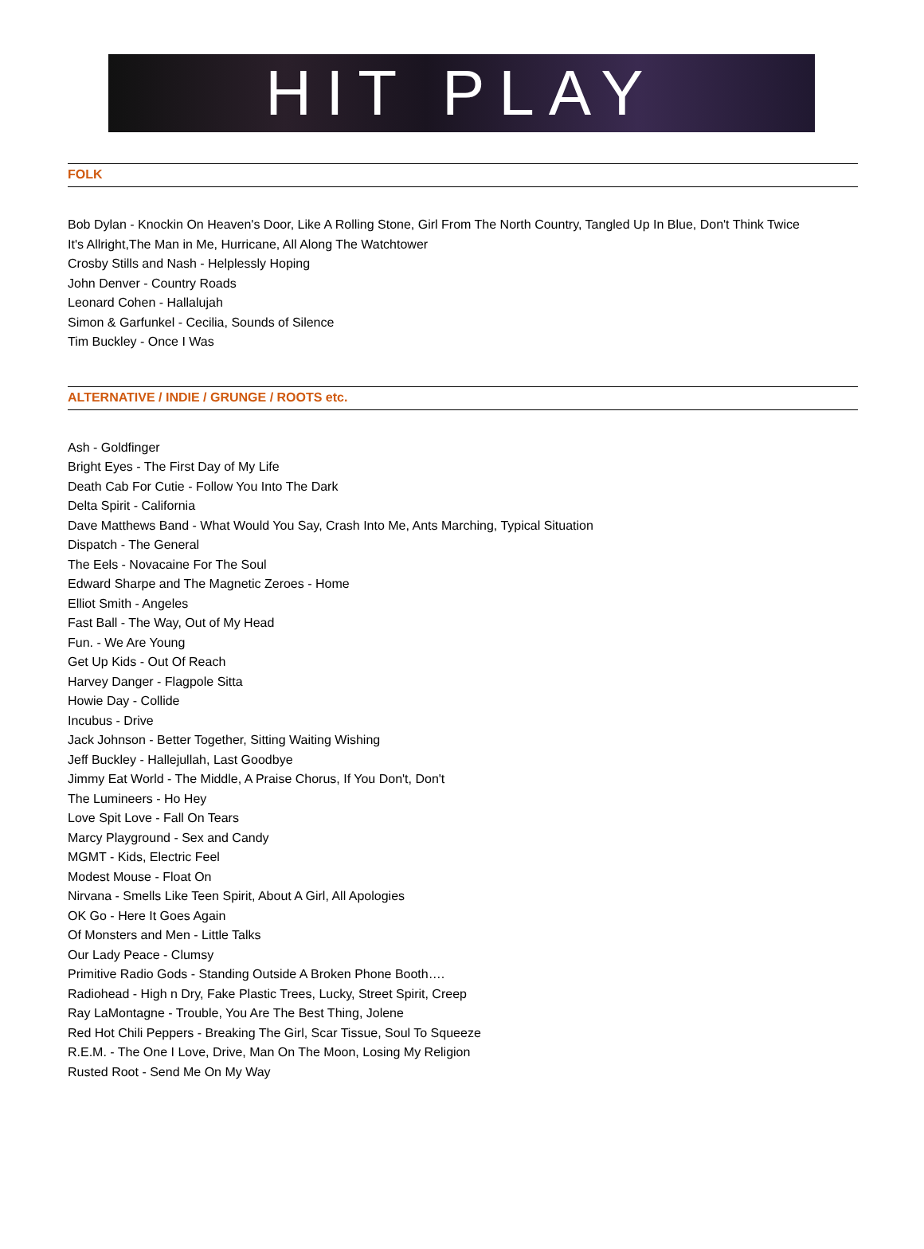HIT PLAY
FOLK
Bob Dylan - Knockin On Heaven's Door, Like A Rolling Stone, Girl From The North Country, Tangled Up In Blue, Don't Think Twice
It's Allright,The Man in Me, Hurricane, All Along The Watchtower
Crosby Stills and Nash - Helplessly Hoping
John Denver - Country Roads
Leonard Cohen - Hallalujah
Simon & Garfunkel - Cecilia, Sounds of Silence
Tim Buckley - Once I Was
ALTERNATIVE / INDIE / GRUNGE / ROOTS etc.
Ash - Goldfinger
Bright Eyes - The First Day of My Life
Death Cab For Cutie - Follow You Into The Dark
Delta Spirit - California
Dave Matthews Band - What Would You Say, Crash Into Me, Ants Marching, Typical Situation
Dispatch - The General
The Eels - Novacaine For The Soul
Edward Sharpe and The Magnetic Zeroes - Home
Elliot Smith - Angeles
Fast Ball - The Way, Out of My Head
Fun. - We Are Young
Get Up Kids - Out Of Reach
Harvey Danger - Flagpole Sitta
Howie Day - Collide
Incubus - Drive
Jack Johnson - Better Together, Sitting Waiting Wishing
Jeff Buckley - Hallejullah, Last Goodbye
Jimmy Eat World - The Middle, A Praise Chorus, If You Don't, Don't
The Lumineers - Ho Hey
Love Spit Love - Fall On Tears
Marcy Playground - Sex and Candy
MGMT - Kids, Electric Feel
Modest Mouse - Float On
Nirvana - Smells Like Teen Spirit, About A Girl, All Apologies
OK Go - Here It Goes Again
Of Monsters and Men - Little Talks
Our Lady Peace - Clumsy
Primitive Radio Gods - Standing Outside A Broken Phone Booth….
Radiohead - High n Dry, Fake Plastic Trees, Lucky, Street Spirit, Creep
Ray LaMontagne - Trouble, You Are The Best Thing, Jolene
Red Hot Chili Peppers - Breaking The Girl, Scar Tissue, Soul To Squeeze
R.E.M. - The One I Love, Drive, Man On The Moon, Losing My Religion
Rusted Root - Send Me On My Way